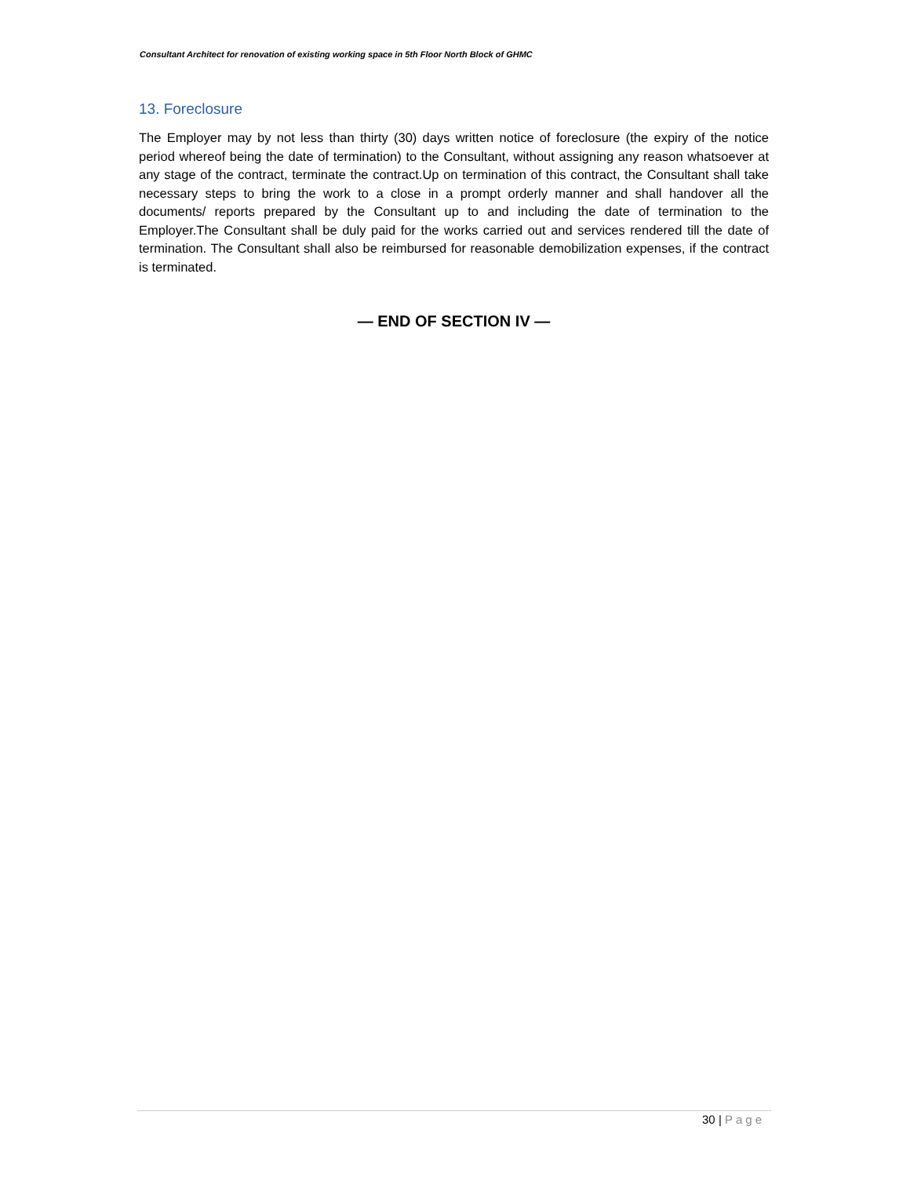Consultant Architect for renovation of existing working space in 5th Floor North Block of GHMC
13. Foreclosure
The Employer may by not less than thirty (30) days written notice of foreclosure (the expiry of the notice period whereof being the date of termination) to the Consultant, without assigning any reason whatsoever at any stage of the contract, terminate the contract.Up on termination of this contract, the Consultant shall take necessary steps to bring the work to a close in a prompt orderly manner and shall handover all the documents/ reports prepared by the Consultant up to and including the date of termination to the Employer.The Consultant shall be duly paid for the works carried out and services rendered till the date of termination. The Consultant shall also be reimbursed for reasonable demobilization expenses, if the contract is terminated.
— END OF SECTION IV —
30 | Page